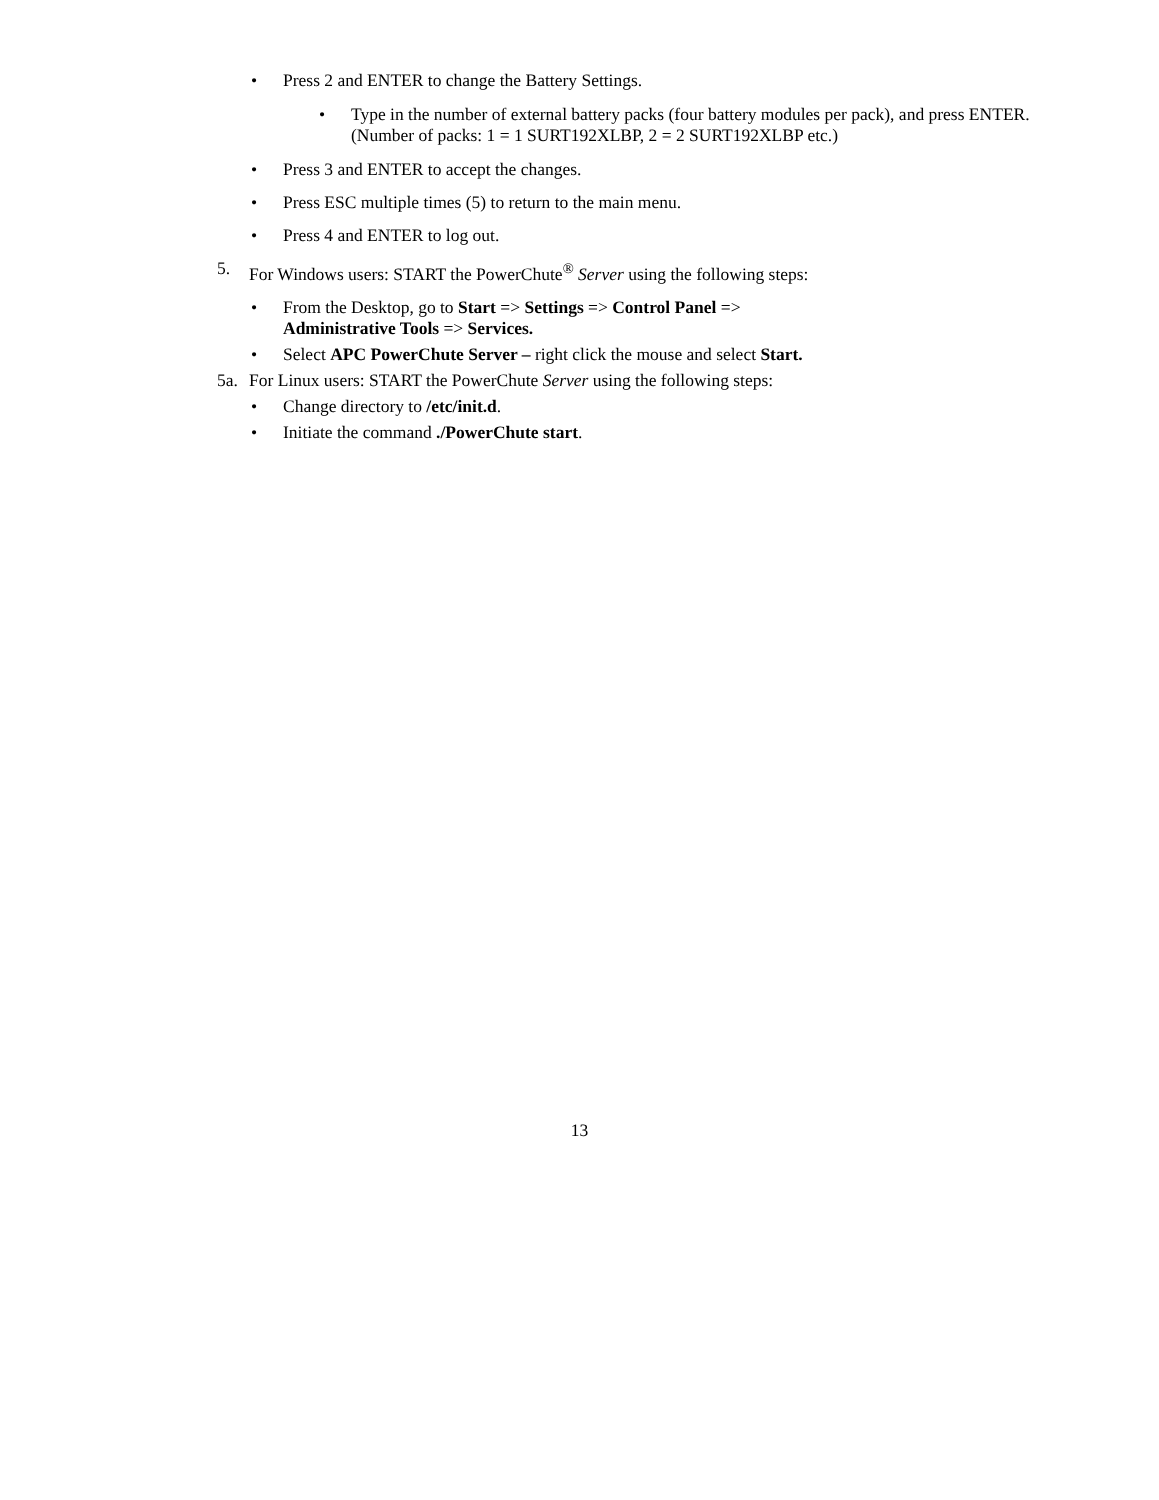• Press 2 and ENTER to change the Battery Settings.
• Type in the number of external battery packs (four battery modules per pack), and press ENTER.
(Number of packs: 1 = 1 SURT192XLBP, 2 = 2 SURT192XLBP etc.)
• Press 3 and ENTER to accept the changes.
• Press ESC multiple times (5) to return to the main menu.
• Press 4 and ENTER to log out.
5. For Windows users: START the PowerChute<sup>®</sup> Server using the following steps:
• From the Desktop, go to Start => Settings => Control Panel =>
Administrative Tools => Services.
• Select APC PowerChute Server – right click the mouse and select Start.
5a. For Linux users: START the PowerChute Server using the following steps:
• Change directory to /etc/init.d.
• Initiate the command ./PowerChute start.
13